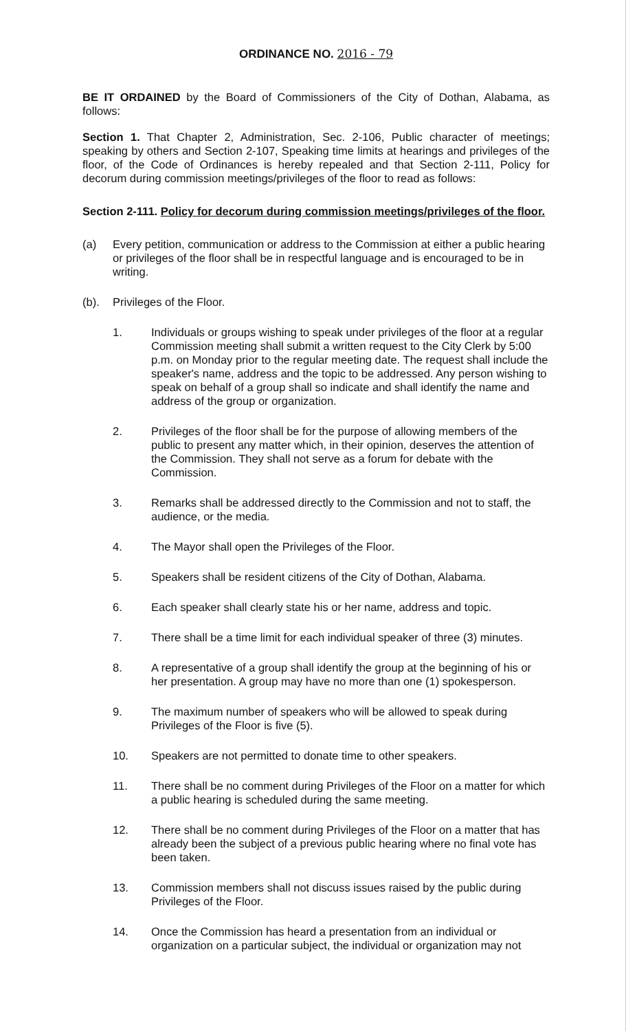ORDINANCE NO. 2016 - 79
BE IT ORDAINED by the Board of Commissioners of the City of Dothan, Alabama, as follows:
Section 1. That Chapter 2, Administration, Sec. 2-106, Public character of meetings; speaking by others and Section 2-107, Speaking time limits at hearings and privileges of the floor, of the Code of Ordinances is hereby repealed and that Section 2-111, Policy for decorum during commission meetings/privileges of the floor to read as follows:
Section 2-111. Policy for decorum during commission meetings/privileges of the floor.
(a) Every petition, communication or address to the Commission at either a public hearing or privileges of the floor shall be in respectful language and is encouraged to be in writing.
(b). Privileges of the Floor.
1. Individuals or groups wishing to speak under privileges of the floor at a regular Commission meeting shall submit a written request to the City Clerk by 5:00 p.m. on Monday prior to the regular meeting date. The request shall include the speaker's name, address and the topic to be addressed. Any person wishing to speak on behalf of a group shall so indicate and shall identify the name and address of the group or organization.
2. Privileges of the floor shall be for the purpose of allowing members of the public to present any matter which, in their opinion, deserves the attention of the Commission. They shall not serve as a forum for debate with the Commission.
3. Remarks shall be addressed directly to the Commission and not to staff, the audience, or the media.
4. The Mayor shall open the Privileges of the Floor.
5. Speakers shall be resident citizens of the City of Dothan, Alabama.
6. Each speaker shall clearly state his or her name, address and topic.
7. There shall be a time limit for each individual speaker of three (3) minutes.
8. A representative of a group shall identify the group at the beginning of his or her presentation. A group may have no more than one (1) spokesperson.
9. The maximum number of speakers who will be allowed to speak during Privileges of the Floor is five (5).
10. Speakers are not permitted to donate time to other speakers.
11. There shall be no comment during Privileges of the Floor on a matter for which a public hearing is scheduled during the same meeting.
12. There shall be no comment during Privileges of the Floor on a matter that has already been the subject of a previous public hearing where no final vote has been taken.
13. Commission members shall not discuss issues raised by the public during Privileges of the Floor.
14. Once the Commission has heard a presentation from an individual or organization on a particular subject, the individual or organization may not